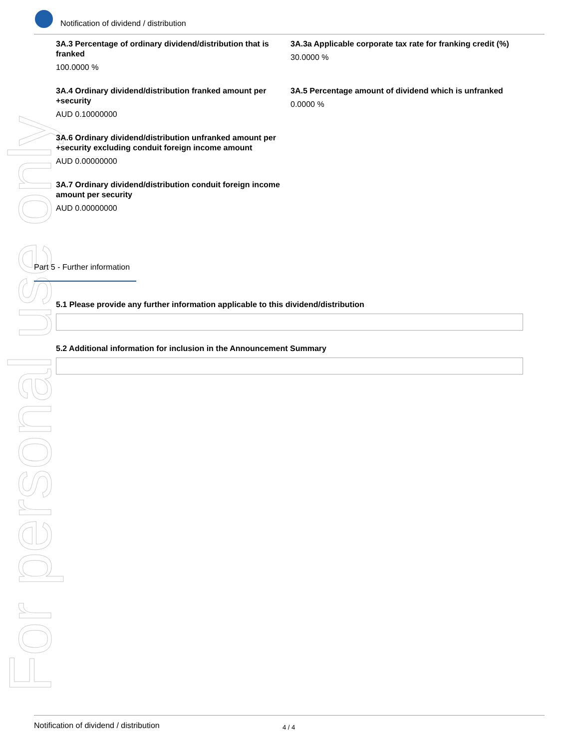For personal use only
Notification of dividend / distribution
3A.3 Percentage of ordinary dividend/distribution that is franked
100.0000 %
3A.3a Applicable corporate tax rate for franking credit (%)
30.0000 %
3A.4 Ordinary dividend/distribution franked amount per +security
AUD 0.10000000
3A.5 Percentage amount of dividend which is unfranked
0.0000 %
3A.6 Ordinary dividend/distribution unfranked amount per +security excluding conduit foreign income amount
AUD 0.00000000
3A.7 Ordinary dividend/distribution conduit foreign income amount per security
AUD 0.00000000
Part 5 - Further information
5.1 Please provide any further information applicable to this dividend/distribution
5.2 Additional information for inclusion in the Announcement Summary
Notification of dividend / distribution 4 / 4